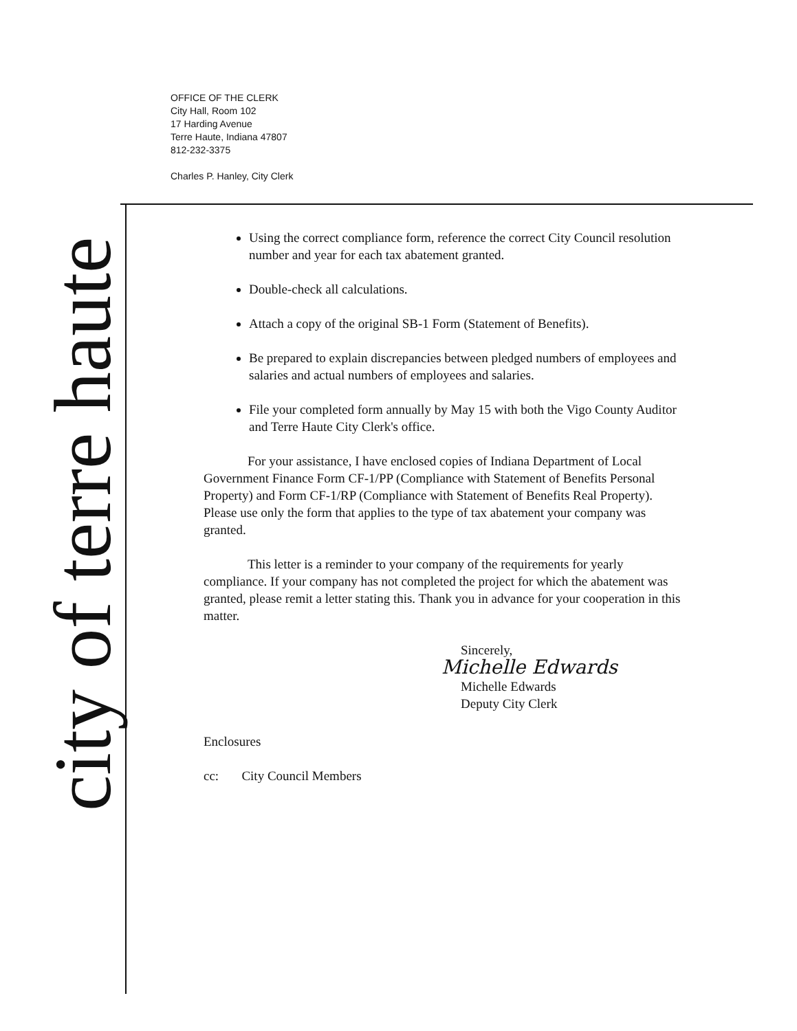OFFICE OF THE CLERK
City Hall, Room 102
17 Harding Avenue
Terre Haute, Indiana 47807
812-232-3375
Charles P. Hanley, City Clerk
city of terre haute
Using the correct compliance form, reference the correct City Council resolution number and year for each tax abatement granted.
Double-check all calculations.
Attach a copy of the original SB-1 Form (Statement of Benefits).
Be prepared to explain discrepancies between pledged numbers of employees and salaries and actual numbers of employees and salaries.
File your completed form annually by May 15 with both the Vigo County Auditor and Terre Haute City Clerk's office.
For your assistance, I have enclosed copies of Indiana Department of Local Government Finance Form CF-1/PP (Compliance with Statement of Benefits Personal Property) and Form CF-1/RP (Compliance with Statement of Benefits Real Property). Please use only the form that applies to the type of tax abatement your company was granted.
This letter is a reminder to your company of the requirements for yearly compliance. If your company has not completed the project for which the abatement was granted, please remit a letter stating this. Thank you in advance for your cooperation in this matter.
Sincerely,
Michelle Edwards
Michelle Edwards
Deputy City Clerk
Enclosures
cc: City Council Members